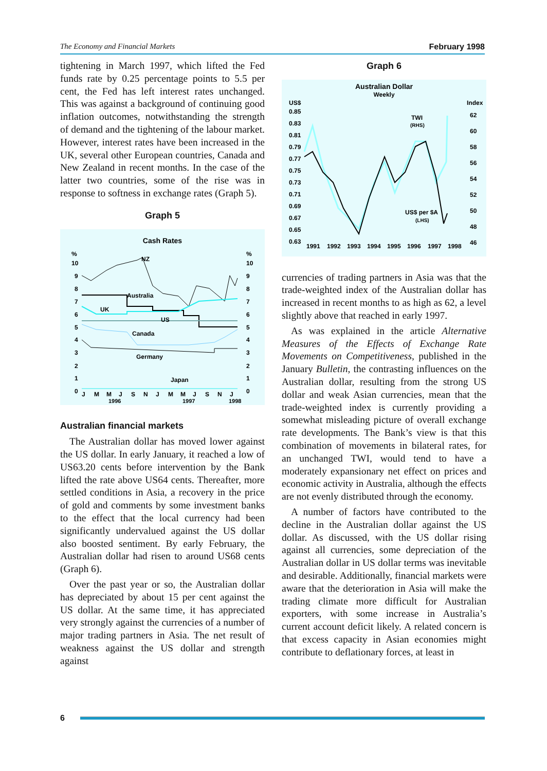The Economy and Financial Markets February 1998
tightening in March 1997, which lifted the Fed funds rate by 0.25 percentage points to 5.5 per cent, the Fed has left interest rates unchanged. This was against a background of continuing good inflation outcomes, notwithstanding the strength of demand and the tightening of the labour market. However, interest rates have been increased in the UK, several other European countries, Canada and New Zealand in recent months. In the case of the latter two countries, some of the rise was in response to softness in exchange rates (Graph 5).
Graph 5
Cash Rates
%
%
10
9
8
7
6
5
4
3
2
1
0
10
9
8
7
6
5
4
3
2
1
0
NZ
Australia
UK
US
Canada
Germany
Japan
J
M
M
J
S
N
J
M
M
J
S
N
J
1996
1997
1998
Australian financial markets
The Australian dollar has moved lower against the US dollar. In early January, it reached a low of US63.20 cents before intervention by the Bank lifted the rate above US64 cents. Thereafter, more settled conditions in Asia, a recovery in the price of gold and comments by some investment banks to the effect that the local currency had been significantly undervalued against the US dollar also boosted sentiment. By early February, the Australian dollar had risen to around US68 cents (Graph 6).
Over the past year or so, the Australian dollar has depreciated by about 15 per cent against the US dollar. At the same time, it has appreciated very strongly against the currencies of a number of major trading partners in Asia. The net result of weakness against the US dollar and strength against
Graph 6
Australian Dollar
Weekly
US$
Index
0.85
0.83
0.81
0.79
0.77
0.75
0.73
0.71
0.69
0.67
0.65
0.63
62
60
58
56
54
52
50
48
46
TWI
(RHS)
US$ per $A
(LHS)
1991
1992
1993
1994
1995
1996
1997
1998
currencies of trading partners in Asia was that the trade-weighted index of the Australian dollar has increased in recent months to as high as 62, a level slightly above that reached in early 1997.
As was explained in the article Alternative Measures of the Effects of Exchange Rate Movements on Competitiveness, published in the January Bulletin, the contrasting influences on the Australian dollar, resulting from the strong US dollar and weak Asian currencies, mean that the trade-weighted index is currently providing a somewhat misleading picture of overall exchange rate developments. The Bank’s view is that this combination of movements in bilateral rates, for an unchanged TWI, would tend to have a moderately expansionary net effect on prices and economic activity in Australia, although the effects are not evenly distributed through the economy.
A number of factors have contributed to the decline in the Australian dollar against the US dollar. As discussed, with the US dollar rising against all currencies, some depreciation of the Australian dollar in US dollar terms was inevitable and desirable. Additionally, financial markets were aware that the deterioration in Asia will make the trading climate more difficult for Australian exporters, with some increase in Australia’s current account deficit likely. A related concern is that excess capacity in Asian economies might contribute to deflationary forces, at least in
6